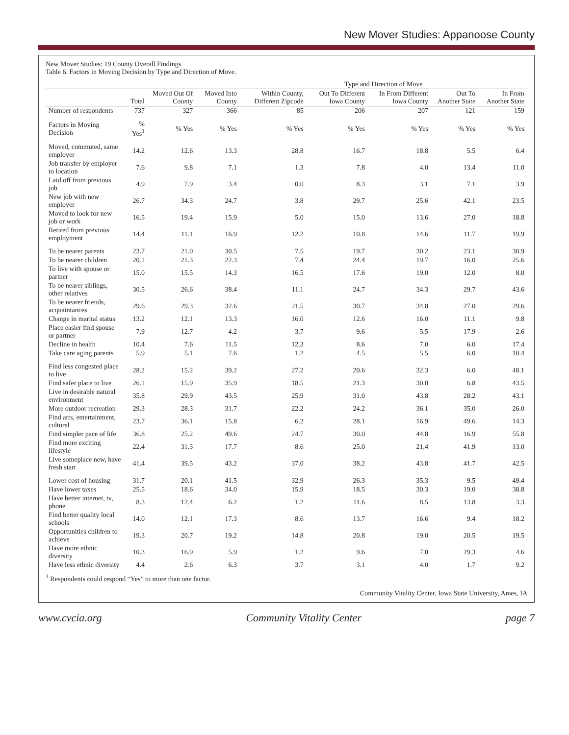New Mover Studies: Appanoose County
New Mover Studies: 19 County Overall Findings
Table 6. Factors in Moving Decision by Type and Direction of Move.
| | | | | Type and Direction of Move | | | | |
| --- | --- | --- | --- | --- | --- | --- | --- | --- |
| | Total | Moved Out Of County | Moved Into County | Within County, Different Zipcode | Out To Different Iowa County | In From Different Iowa County | Out To Another State | In From Another State |
| Number of respondents | 737 | 327 | 366 | 85 | 206 | 207 | 121 | 159 |
| Factors in Moving Decision | % Yes<sup>1</sup> | % Yes | % Yes | % Yes | % Yes | % Yes | % Yes | % Yes |
| Moved, commuted, same employer | 14.2 | 12.6 | 13.3 | 28.8 | 16.7 | 18.8 | 5.5 | 6.4 |
| Job transfer by employer to location | 7.6 | 9.8 | 7.1 | 1.3 | 7.8 | 4.0 | 13.4 | 11.0 |
| Laid off from previous job | 4.9 | 7.9 | 3.4 | 0.0 | 8.3 | 3.1 | 7.1 | 3.9 |
| New job with new employer | 26.7 | 34.3 | 24.7 | 3.8 | 29.7 | 25.6 | 42.1 | 23.5 |
| Moved to look for new job or work | 16.5 | 19.4 | 15.9 | 5.0 | 15.0 | 13.6 | 27.0 | 18.8 |
| Retired from previous employment | 14.4 | 11.1 | 16.9 | 12.2 | 10.8 | 14.6 | 11.7 | 19.9 |
| To be nearer parents | 23.7 | 21.0 | 30.5 | 7.5 | 19.7 | 30.2 | 23.1 | 30.9 |
| To be nearer children | 20.1 | 21.3 | 22.3 | 7.4 | 24.4 | 19.7 | 16.0 | 25.6 |
| To live with spouse or partner | 15.0 | 15.5 | 14.3 | 16.5 | 17.6 | 19.0 | 12.0 | 8.0 |
| To be nearer siblings, other relatives | 30.5 | 26.6 | 38.4 | 11.1 | 24.7 | 34.3 | 29.7 | 43.6 |
| To be nearer friends, acquaintances | 29.6 | 29.3 | 32.6 | 21.5 | 30.7 | 34.8 | 27.0 | 29.6 |
| Change in marital status | 13.2 | 12.1 | 13.3 | 16.0 | 12.6 | 16.0 | 11.1 | 9.8 |
| Place easier find spouse or partner | 7.9 | 12.7 | 4.2 | 3.7 | 9.6 | 5.5 | 17.9 | 2.6 |
| Decline in health | 10.4 | 7.6 | 11.5 | 12.3 | 8.6 | 7.0 | 6.0 | 17.4 |
| Take care aging parents | 5.9 | 5.1 | 7.6 | 1.2 | 4.5 | 5.5 | 6.0 | 10.4 |
| Find less congested place to live | 28.2 | 15.2 | 39.2 | 27.2 | 20.6 | 32.3 | 6.0 | 48.1 |
| Find safer place to live | 26.1 | 15.9 | 35.9 | 18.5 | 21.3 | 30.0 | 6.8 | 43.5 |
| Live in desirable natural environment | 35.8 | 29.9 | 43.5 | 25.9 | 31.0 | 43.8 | 28.2 | 43.1 |
| More outdoor recreation | 29.3 | 28.3 | 31.7 | 22.2 | 24.2 | 36.1 | 35.0 | 26.0 |
| Find arts, entertainment, cultural | 23.7 | 36.1 | 15.8 | 6.2 | 28.1 | 16.9 | 49.6 | 14.3 |
| Find simpler pace of life | 36.8 | 25.2 | 49.6 | 24.7 | 30.0 | 44.8 | 16.9 | 55.8 |
| Find more exciting lifestyle | 22.4 | 31.3 | 17.7 | 8.6 | 25.0 | 21.4 | 41.9 | 13.0 |
| Live someplace new, have fresh start | 41.4 | 39.5 | 43.2 | 37.0 | 38.2 | 43.8 | 41.7 | 42.5 |
| Lower cost of housing | 31.7 | 20.1 | 41.5 | 32.9 | 26.3 | 35.3 | 9.5 | 49.4 |
| Have lower taxes | 25.5 | 18.6 | 34.0 | 15.9 | 18.5 | 30.3 | 19.0 | 38.8 |
| Have better internet, tv, phone | 8.3 | 12.4 | 6.2 | 1.2 | 11.6 | 8.5 | 13.8 | 3.3 |
| Find better quality local schools | 14.0 | 12.1 | 17.3 | 8.6 | 13.7 | 16.6 | 9.4 | 18.2 |
| Opportunities children to achieve | 19.3 | 20.7 | 19.2 | 14.8 | 20.8 | 19.0 | 20.5 | 19.5 |
| Have more ethnic diversity | 10.3 | 16.9 | 5.9 | 1.2 | 9.6 | 7.0 | 29.3 | 4.6 |
| Have less ethnic diversity | 4.4 | 2.6 | 6.3 | 3.7 | 3.1 | 4.0 | 1.7 | 9.2 |
<sup>1</sup> Respondents could respond “Yes” to more than one factor.
Community Vitality Center, Iowa State University, Ames, IA
www.cvcia.org Community Vitality Center page 7